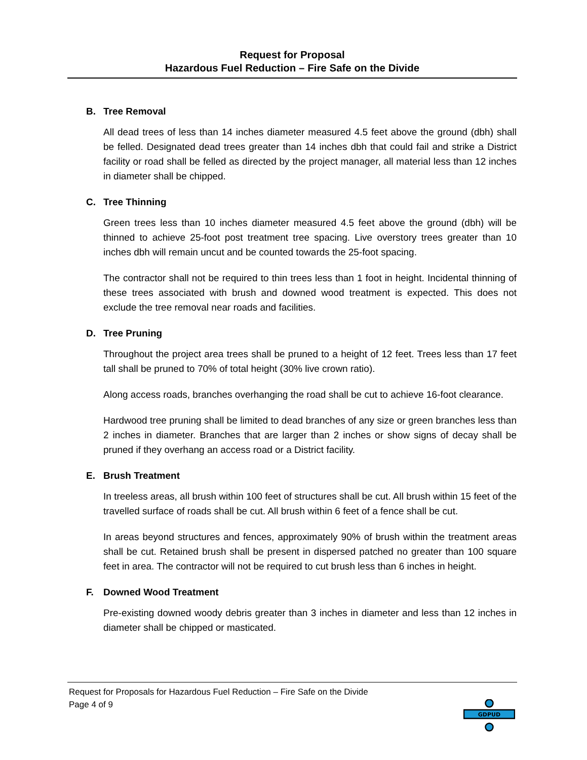Request for Proposal
Hazardous Fuel Reduction – Fire Safe on the Divide
B. Tree Removal
All dead trees of less than 14 inches diameter measured 4.5 feet above the ground (dbh) shall be felled. Designated dead trees greater than 14 inches dbh that could fail and strike a District facility or road shall be felled as directed by the project manager, all material less than 12 inches in diameter shall be chipped.
C. Tree Thinning
Green trees less than 10 inches diameter measured 4.5 feet above the ground (dbh) will be thinned to achieve 25-foot post treatment tree spacing. Live overstory trees greater than 10 inches dbh will remain uncut and be counted towards the 25-foot spacing.
The contractor shall not be required to thin trees less than 1 foot in height. Incidental thinning of these trees associated with brush and downed wood treatment is expected. This does not exclude the tree removal near roads and facilities.
D. Tree Pruning
Throughout the project area trees shall be pruned to a height of 12 feet. Trees less than 17 feet tall shall be pruned to 70% of total height (30% live crown ratio).
Along access roads, branches overhanging the road shall be cut to achieve 16-foot clearance.
Hardwood tree pruning shall be limited to dead branches of any size or green branches less than 2 inches in diameter. Branches that are larger than 2 inches or show signs of decay shall be pruned if they overhang an access road or a District facility.
E. Brush Treatment
In treeless areas, all brush within 100 feet of structures shall be cut. All brush within 15 feet of the travelled surface of roads shall be cut. All brush within 6 feet of a fence shall be cut.
In areas beyond structures and fences, approximately 90% of brush within the treatment areas shall be cut. Retained brush shall be present in dispersed patched no greater than 100 square feet in area. The contractor will not be required to cut brush less than 6 inches in height.
F. Downed Wood Treatment
Pre-existing downed woody debris greater than 3 inches in diameter and less than 12 inches in diameter shall be chipped or masticated.
Request for Proposals for Hazardous Fuel Reduction – Fire Safe on the Divide
Page 4 of 9
GDPUD